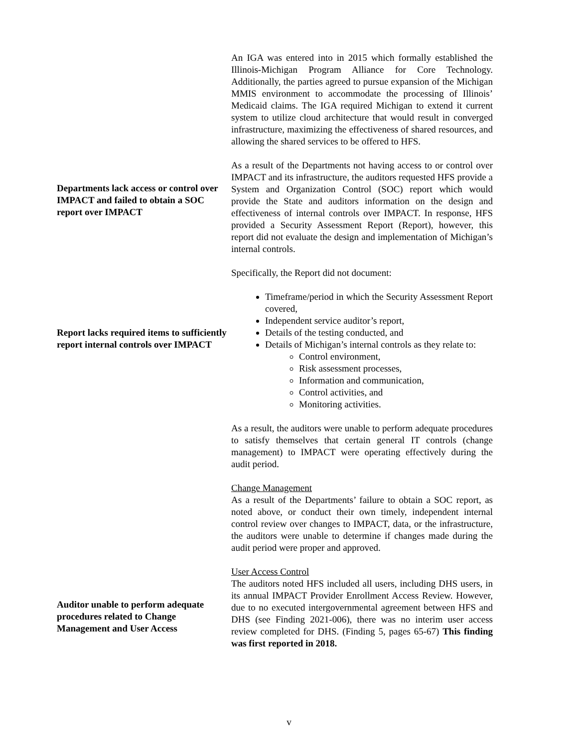An IGA was entered into in 2015 which formally established the Illinois-Michigan Program Alliance for Core Technology. Additionally, the parties agreed to pursue expansion of the Michigan MMIS environment to accommodate the processing of Illinois’ Medicaid claims. The IGA required Michigan to extend it current system to utilize cloud architecture that would result in converged infrastructure, maximizing the effectiveness of shared resources, and allowing the shared services to be offered to HFS.
Departments lack access or control over IMPACT and failed to obtain a SOC report over IMPACT
As a result of the Departments not having access to or control over IMPACT and its infrastructure, the auditors requested HFS provide a System and Organization Control (SOC) report which would provide the State and auditors information on the design and effectiveness of internal controls over IMPACT. In response, HFS provided a Security Assessment Report (Report), however, this report did not evaluate the design and implementation of Michigan’s internal controls.
Specifically, the Report did not document:
Report lacks required items to sufficiently report internal controls over IMPACT
Timeframe/period in which the Security Assessment Report covered,
Independent service auditor’s report,
Details of the testing conducted, and
Details of Michigan’s internal controls as they relate to:
Control environment,
Risk assessment processes,
Information and communication,
Control activities, and
Monitoring activities.
As a result, the auditors were unable to perform adequate procedures to satisfy themselves that certain general IT controls (change management) to IMPACT were operating effectively during the audit period.
Change Management
As a result of the Departments’ failure to obtain a SOC report, as noted above, or conduct their own timely, independent internal control review over changes to IMPACT, data, or the infrastructure, the auditors were unable to determine if changes made during the audit period were proper and approved.
Auditor unable to perform adequate procedures related to Change Management and User Access
User Access Control
The auditors noted HFS included all users, including DHS users, in its annual IMPACT Provider Enrollment Access Review. However, due to no executed intergovernmental agreement between HFS and DHS (see Finding 2021-006), there was no interim user access review completed for DHS. (Finding 5, pages 65-67) This finding was first reported in 2018.
v